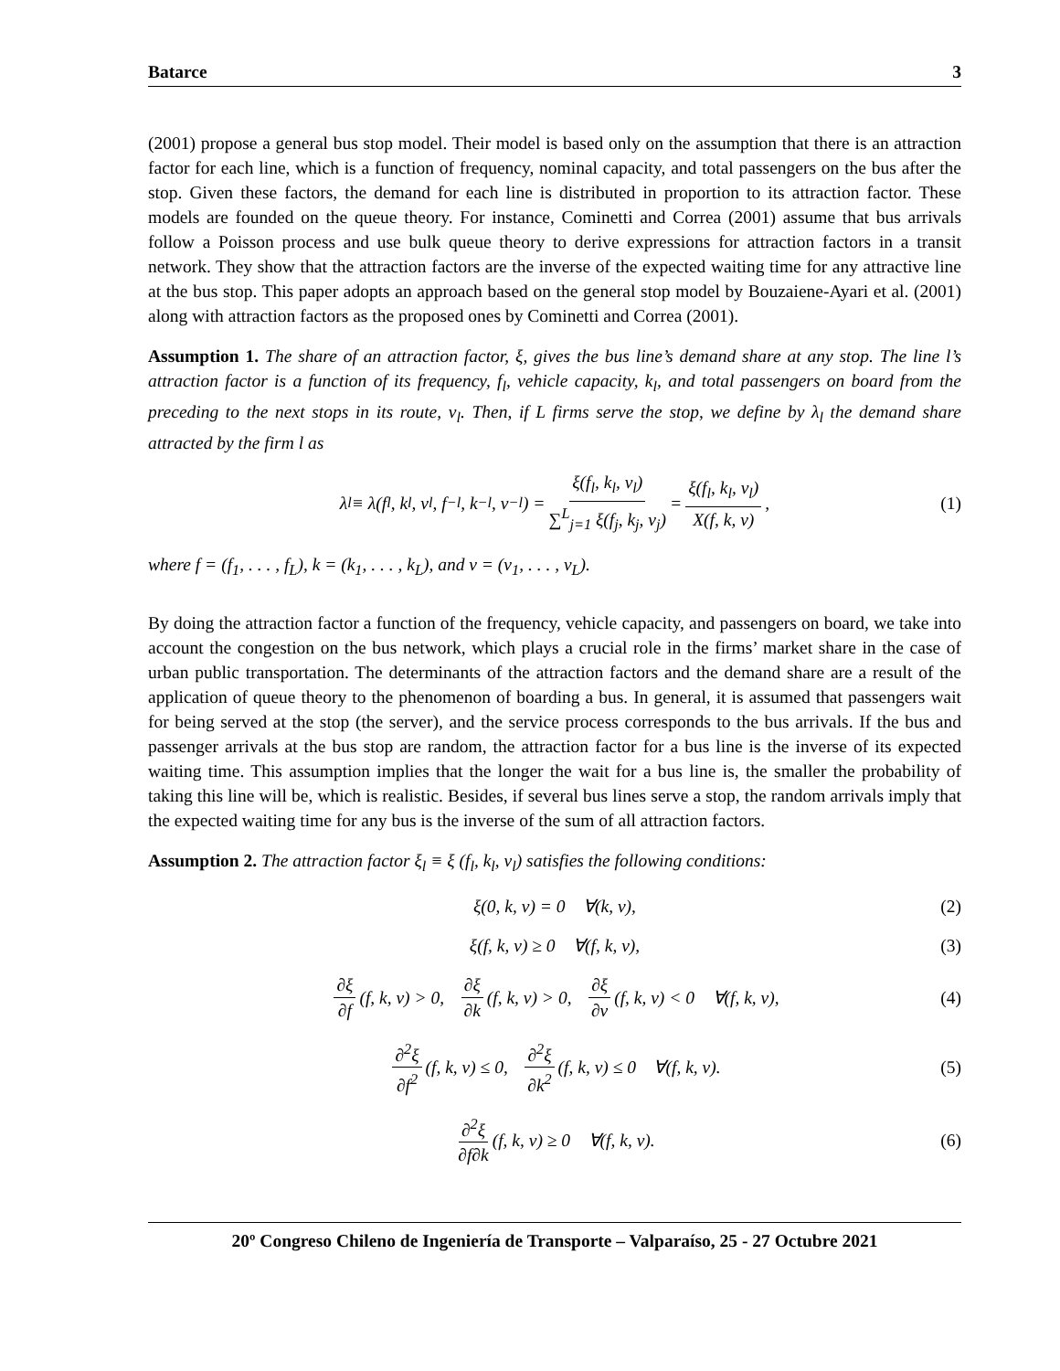Batarce 3
(2001) propose a general bus stop model. Their model is based only on the assumption that there is an attraction factor for each line, which is a function of frequency, nominal capacity, and total passengers on the bus after the stop. Given these factors, the demand for each line is distributed in proportion to its attraction factor. These models are founded on the queue theory. For instance, Cominetti and Correa (2001) assume that bus arrivals follow a Poisson process and use bulk queue theory to derive expressions for attraction factors in a transit network. They show that the attraction factors are the inverse of the expected waiting time for any attractive line at the bus stop. This paper adopts an approach based on the general stop model by Bouzaiene-Ayari et al. (2001) along with attraction factors as the proposed ones by Cominetti and Correa (2001).
Assumption 1. The share of an attraction factor, ξ, gives the bus line’s demand share at any stop. The line l’s attraction factor is a function of its frequency, f<sub>l</sub>, vehicle capacity, k<sub>l</sub>, and total passengers on board from the preceding to the next stops in its route, v<sub>l</sub>. Then, if L firms serve the stop, we define by λ<sub>l</sub> the demand share attracted by the firm l as
λ<sub>l</sub> ≡ λ(f<sub>l</sub>, k<sub>l</sub>, v<sub>l</sub>, f<sub>−l</sub>, k<sub>−l</sub>, v<sub>−l</sub>) = ξ(f<sub>l</sub>, k<sub>l</sub>, v<sub>l</sub>) ∑<sup>L</sup><sub>j=1</sub> ξ(f<sub>j</sub>, k<sub>j</sub>, v<sub>j</sub>) = ξ(f<sub>l</sub>, k<sub>l</sub>, v<sub>l</sub>) X(f, k, v), (1)
where f = (f<sub>1</sub>, . . . , f<sub>L</sub>), k = (k<sub>1</sub>, . . . , k<sub>L</sub>), and v = (v<sub>1</sub>, . . . , v<sub>L</sub>).
By doing the attraction factor a function of the frequency, vehicle capacity, and passengers on board, we take into account the congestion on the bus network, which plays a crucial role in the firms’ market share in the case of urban public transportation. The determinants of the attraction factors and the demand share are a result of the application of queue theory to the phenomenon of boarding a bus. In general, it is assumed that passengers wait for being served at the stop (the server), and the service process corresponds to the bus arrivals. If the bus and passenger arrivals at the bus stop are random, the attraction factor for a bus line is the inverse of its expected waiting time. This assumption implies that the longer the wait for a bus line is, the smaller the probability of taking this line will be, which is realistic. Besides, if several bus lines serve a stop, the random arrivals imply that the expected waiting time for any bus is the inverse of the sum of all attraction factors.
Assumption 2. The attraction factor ξ<sub>l</sub> ≡ ξ (f<sub>l</sub>, k<sub>l</sub>, v<sub>l</sub>) satisfies the following conditions:
ξ(0, k, v) = 0 ∀(k, v), (2)
ξ(f, k, v) ≥ 0 ∀(f, k, v), (3)
∂ξ ∂f (f, k, v) > 0, ∂ξ ∂k (f, k, v) > 0, ∂ξ ∂v (f, k, v) < 0 ∀(f, k, v), (4)
∂<sup>2</sup>ξ ∂f<sup>2</sup> (f, k, v) ≤ 0, ∂<sup>2</sup>ξ ∂k<sup>2</sup> (f, k, v) ≤ 0 ∀(f, k, v). (5)
∂<sup>2</sup>ξ ∂f∂k (f, k, v) ≥ 0 ∀(f, k, v). (6)
20º Congreso Chileno de Ingeniería de Transporte – Valparaíso, 25 - 27 Octubre 2021